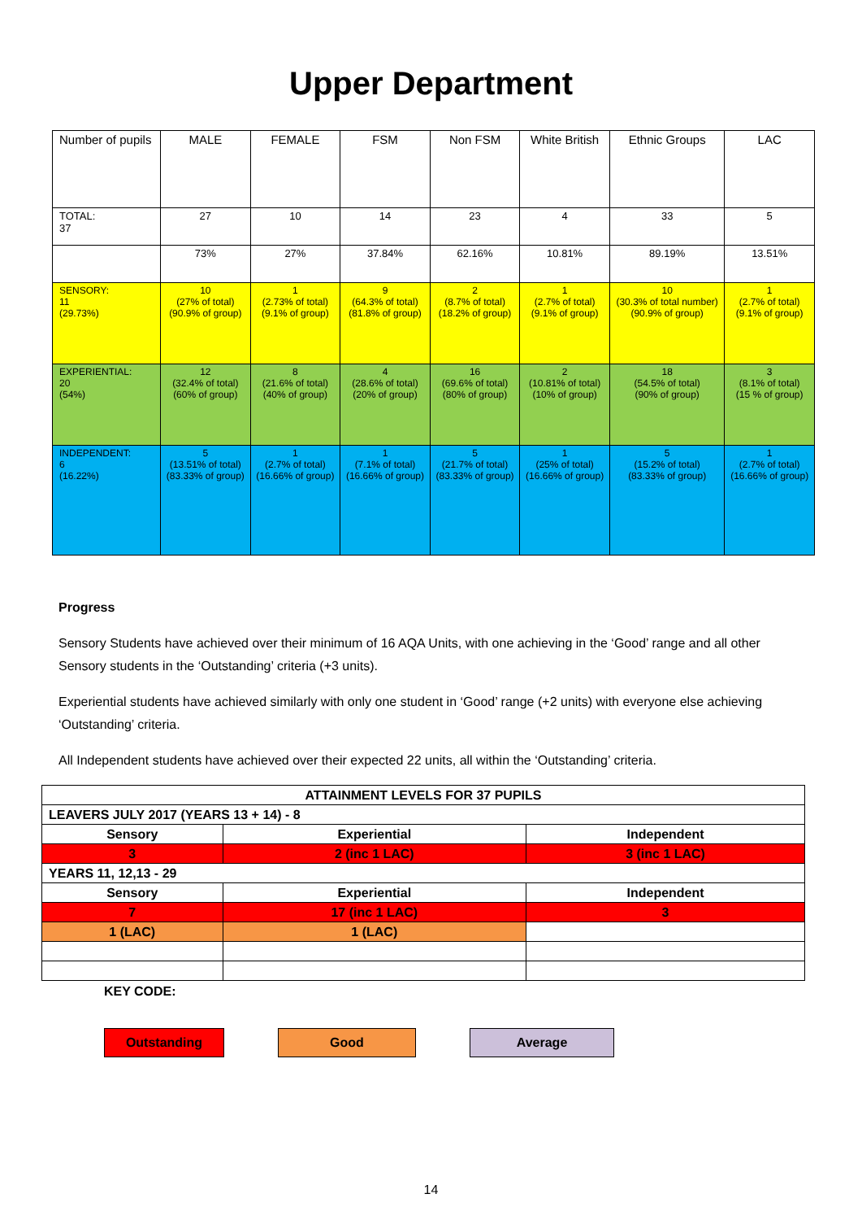Upper Department
| Number of pupils | MALE | FEMALE | FSM | Non FSM | White British | Ethnic Groups | LAC |
| TOTAL: 37 | 27 | 10 | 14 | 23 | 4 | 33 | 5 |
| | 73% | 27% | 37.84% | 62.16% | 10.81% | 89.19% | 13.51% |
| SENSORY: 11 (29.73%) | 10 (27% of total) (90.9% of group) | 1 (2.73% of total) (9.1% of group) | 9 (64.3% of total) (81.8% of group) | 2 (8.7% of total) (18.2% of group) | 1 (2.7% of total) (9.1% of group) | 10 (30.3% of total number) (90.9% of group) | 1 (2.7% of total) (9.1% of group) |
| EXPERIENTIAL: 20 (54%) | 12 (32.4% of total) (60% of group) | 8 (21.6% of total) (40% of group) | 4 (28.6% of total) (20% of group) | 16 (69.6% of total) (80% of group) | 2 (10.81% of total) (10% of group) | 18 (54.5% of total) (90% of group) | 3 (8.1% of total) (15 % of group) |
| INDEPENDENT: 6 (16.22%) | 5 (13.51% of total) (83.33% of group) | 1 (2.7% of total) (16.66% of group) | 1 (7.1% of total) (16.66% of group) | 5 (21.7% of total) (83.33% of group) | 1 (25% of total) (16.66% of group) | 5 (15.2% of total) (83.33% of group) | 1 (2.7% of total) (16.66% of group) |
Progress
Sensory Students have achieved over their minimum of 16 AQA Units, with one achieving in the ‘Good’ range and all other Sensory students in the ‘Outstanding’ criteria (+3 units).
Experiential students have achieved similarly with only one student in ‘Good’ range (+2 units) with everyone else achieving ‘Outstanding’ criteria.
All Independent students have achieved over their expected 22 units, all within the ‘Outstanding’ criteria.
| ATTAINMENT LEVELS FOR 37 PUPILS | | |
| LEAVERS JULY 2017 (YEARS 13 + 14) - 8 | | |
| Sensory | Experiential | Independent |
| 3 | 2 (inc 1 LAC) | 3 (inc 1 LAC) |
| YEARS 11, 12,13 - 29 | | |
| Sensory | Experiential | Independent |
| 7 | 17 (inc 1 LAC) | 3 |
| 1 (LAC) | 1 (LAC) | |
KEY CODE:
Outstanding Good Average
14